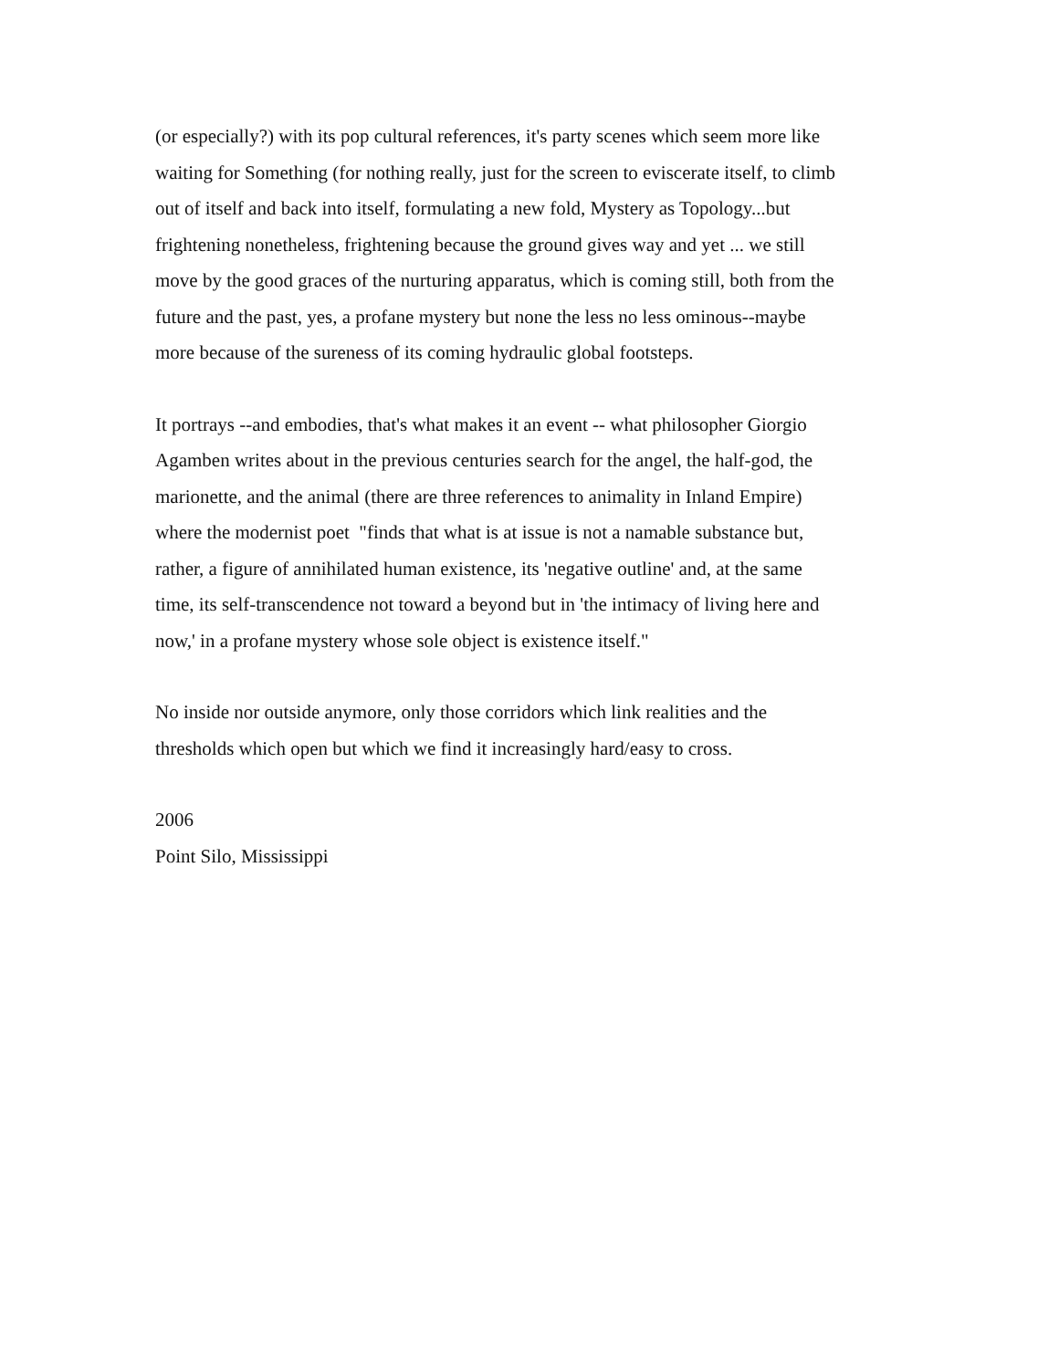(or especially?) with its pop cultural references, it's party scenes which seem more like
waiting for Something (for nothing really, just for the screen to eviscerate itself, to climb
out of itself and back into itself, formulating a new fold, Mystery as Topology...but
frightening nonetheless, frightening because the ground gives way and yet ... we still
move by the good graces of the nurturing apparatus, which is coming still, both from the
future and the past, yes, a profane mystery but none the less no less ominous--maybe
more because of the sureness of its coming hydraulic global footsteps.
It portrays --and embodies, that's what makes it an event -- what philosopher Giorgio
Agamben writes about in the previous centuries search for the angel, the half-god, the
marionette, and the animal (there are three references to animality in Inland Empire)
where the modernist poet "finds that what is at issue is not a namable substance but,
rather, a figure of annihilated human existence, its 'negative outline' and, at the same
time, its self-transcendence not toward a beyond but in 'the intimacy of living here and
now,' in a profane mystery whose sole object is existence itself."
No inside nor outside anymore, only those corridors which link realities and the
thresholds which open but which we find it increasingly hard/easy to cross.
2006
Point Silo, Mississippi